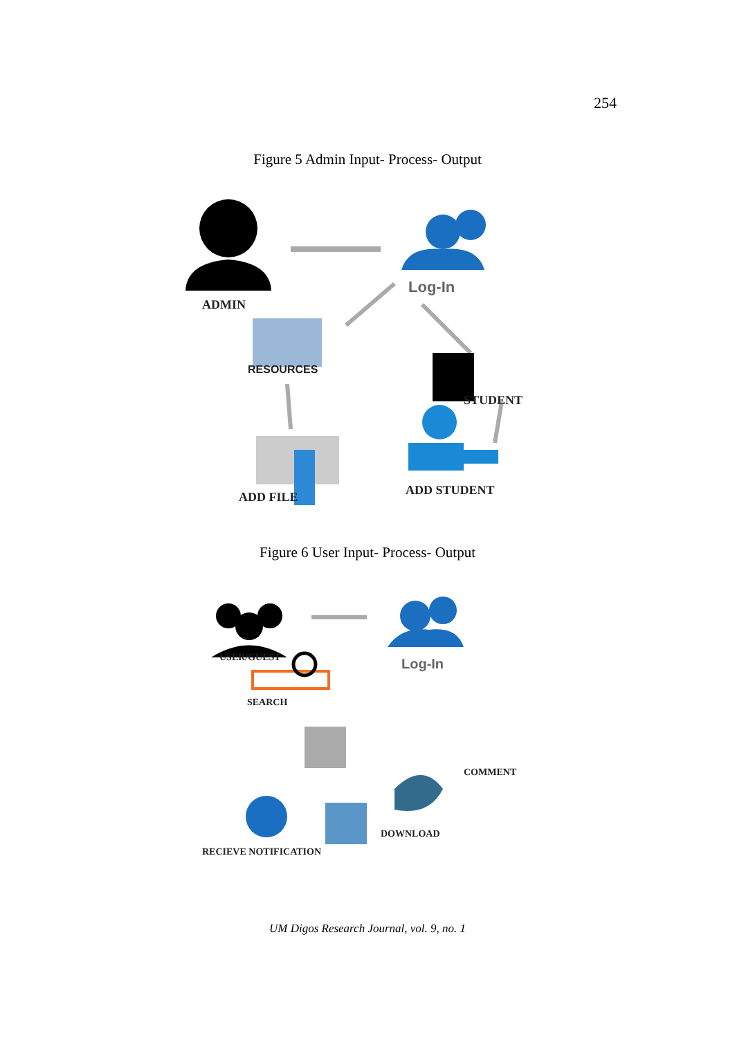254
Figure 5 Admin Input- Process- Output
ADMIN
Log-In
RESOURCES
STUDENT
ADD FILE ADD STUDENT
Figure 6 User Input- Process- Output
USER/GUEST Log-In
SEARCH
COMMENT
DOWNLOAD
RECIEVE NOTIFICATION
UM Digos Research Journal, vol. 9, no. 1